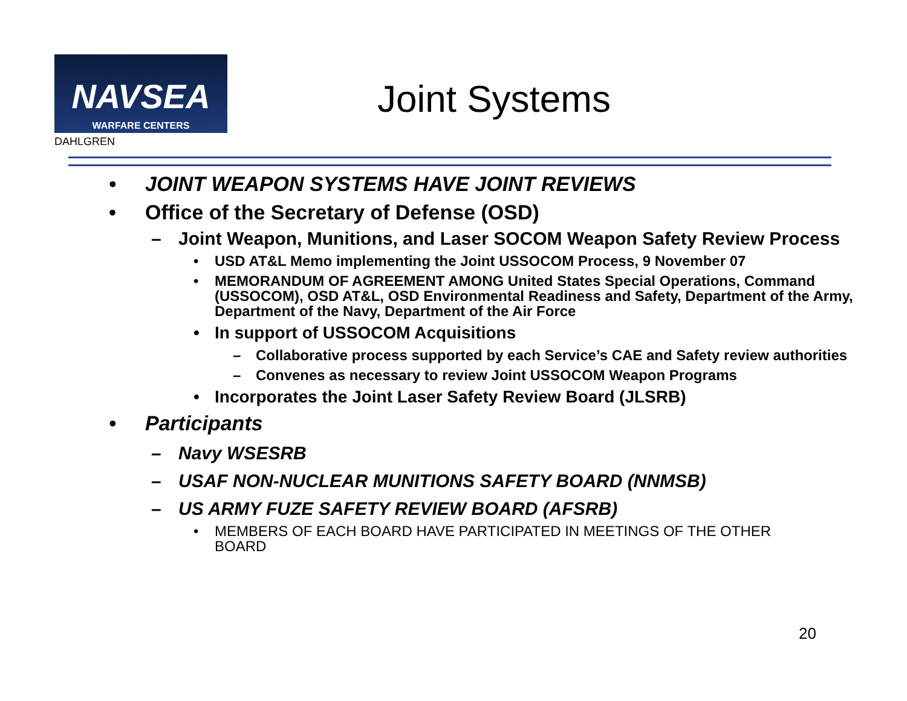NAVSEA
WARFARE CENTERS
DAHLGREN
Joint Systems
• JOINT WEAPON SYSTEMS HAVE JOINT REVIEWS
• Office of the Secretary of Defense (OSD)
– Joint Weapon, Munitions, and Laser SOCOM Weapon Safety Review Process
• USD AT&L Memo implementing the Joint USSOCOM Process, 9 November 07
• MEMORANDUM OF AGREEMENT AMONG United States Special Operations, Command (USSOCOM), OSD AT&L, OSD Environmental Readiness and Safety, Department of the Army, Department of the Navy, Department of the Air Force
• In support of USSOCOM Acquisitions
– Collaborative process supported by each Service’s CAE and Safety review authorities
– Convenes as necessary to review Joint USSOCOM Weapon Programs
• Incorporates the Joint Laser Safety Review Board (JLSRB)
• Participants
– Navy WSESRB
– USAF NON-NUCLEAR MUNITIONS SAFETY BOARD (NNMSB)
– US ARMY FUZE SAFETY REVIEW BOARD (AFSRB)
• MEMBERS OF EACH BOARD HAVE PARTICIPATED IN MEETINGS OF THE OTHER BOARD
20